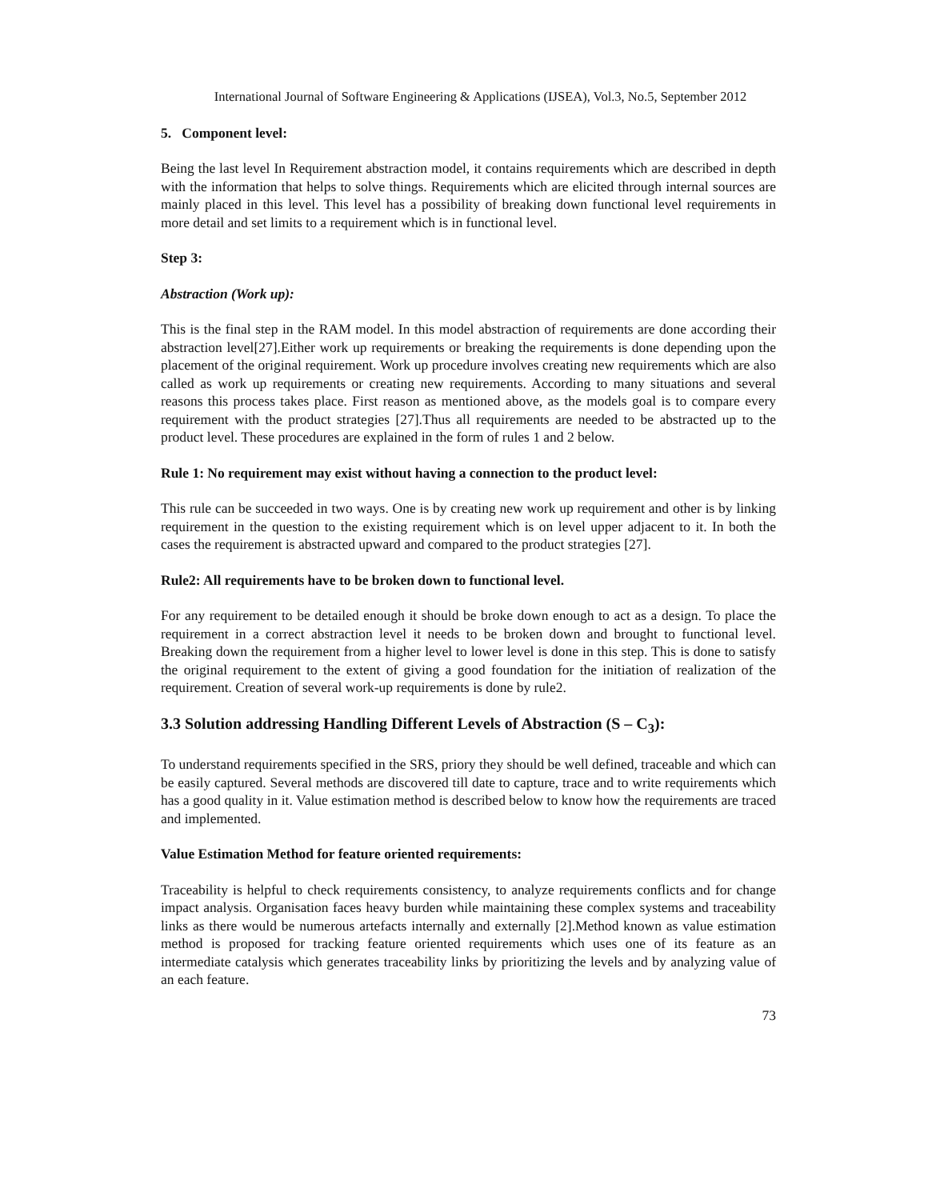International Journal of Software Engineering & Applications (IJSEA), Vol.3, No.5, September 2012
5. Component level:
Being the last level In Requirement abstraction model, it contains requirements which are described in depth with the information that helps to solve things. Requirements which are elicited through internal sources are mainly placed in this level. This level has a possibility of breaking down functional level requirements in more detail and set limits to a requirement which is in functional level.
Step 3:
Abstraction (Work up):
This is the final step in the RAM model. In this model abstraction of requirements are done according their abstraction level[27].Either work up requirements or breaking the requirements is done depending upon the placement of the original requirement. Work up procedure involves creating new requirements which are also called as work up requirements or creating new requirements. According to many situations and several reasons this process takes place. First reason as mentioned above, as the models goal is to compare every requirement with the product strategies [27].Thus all requirements are needed to be abstracted up to the product level. These procedures are explained in the form of rules 1 and 2 below.
Rule 1: No requirement may exist without having a connection to the product level:
This rule can be succeeded in two ways. One is by creating new work up requirement and other is by linking requirement in the question to the existing requirement which is on level upper adjacent to it. In both the cases the requirement is abstracted upward and compared to the product strategies [27].
Rule2: All requirements have to be broken down to functional level.
For any requirement to be detailed enough it should be broke down enough to act as a design. To place the requirement in a correct abstraction level it needs to be broken down and brought to functional level. Breaking down the requirement from a higher level to lower level is done in this step. This is done to satisfy the original requirement to the extent of giving a good foundation for the initiation of realization of the requirement. Creation of several work-up requirements is done by rule2.
3.3 Solution addressing Handling Different Levels of Abstraction (S – C<sub>3</sub>):
To understand requirements specified in the SRS, priory they should be well defined, traceable and which can be easily captured. Several methods are discovered till date to capture, trace and to write requirements which has a good quality in it. Value estimation method is described below to know how the requirements are traced and implemented.
Value Estimation Method for feature oriented requirements:
Traceability is helpful to check requirements consistency, to analyze requirements conflicts and for change impact analysis. Organisation faces heavy burden while maintaining these complex systems and traceability links as there would be numerous artefacts internally and externally [2].Method known as value estimation method is proposed for tracking feature oriented requirements which uses one of its feature as an intermediate catalysis which generates traceability links by prioritizing the levels and by analyzing value of an each feature.
73